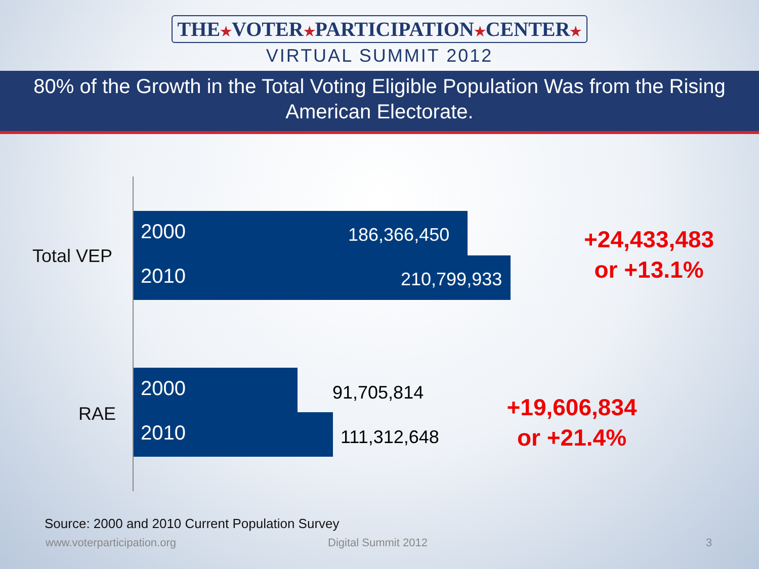THE★VOTER★PARTICIPATION★CENTER★
VIRTUAL SUMMIT 2012
80% of the Growth in the Total Voting Eligible Population Was from the Rising American Electorate.
Total VEP
2000 186,366,450
2010 210,799,933
+24,433,483
or +13.1%
RAE
2000
91,705,814
2010
111,312,648
+19,606,834
or +21.4%
Source: 2000 and 2010 Current Population Survey
www.voterparticipation.org Digital Summit 2012 3